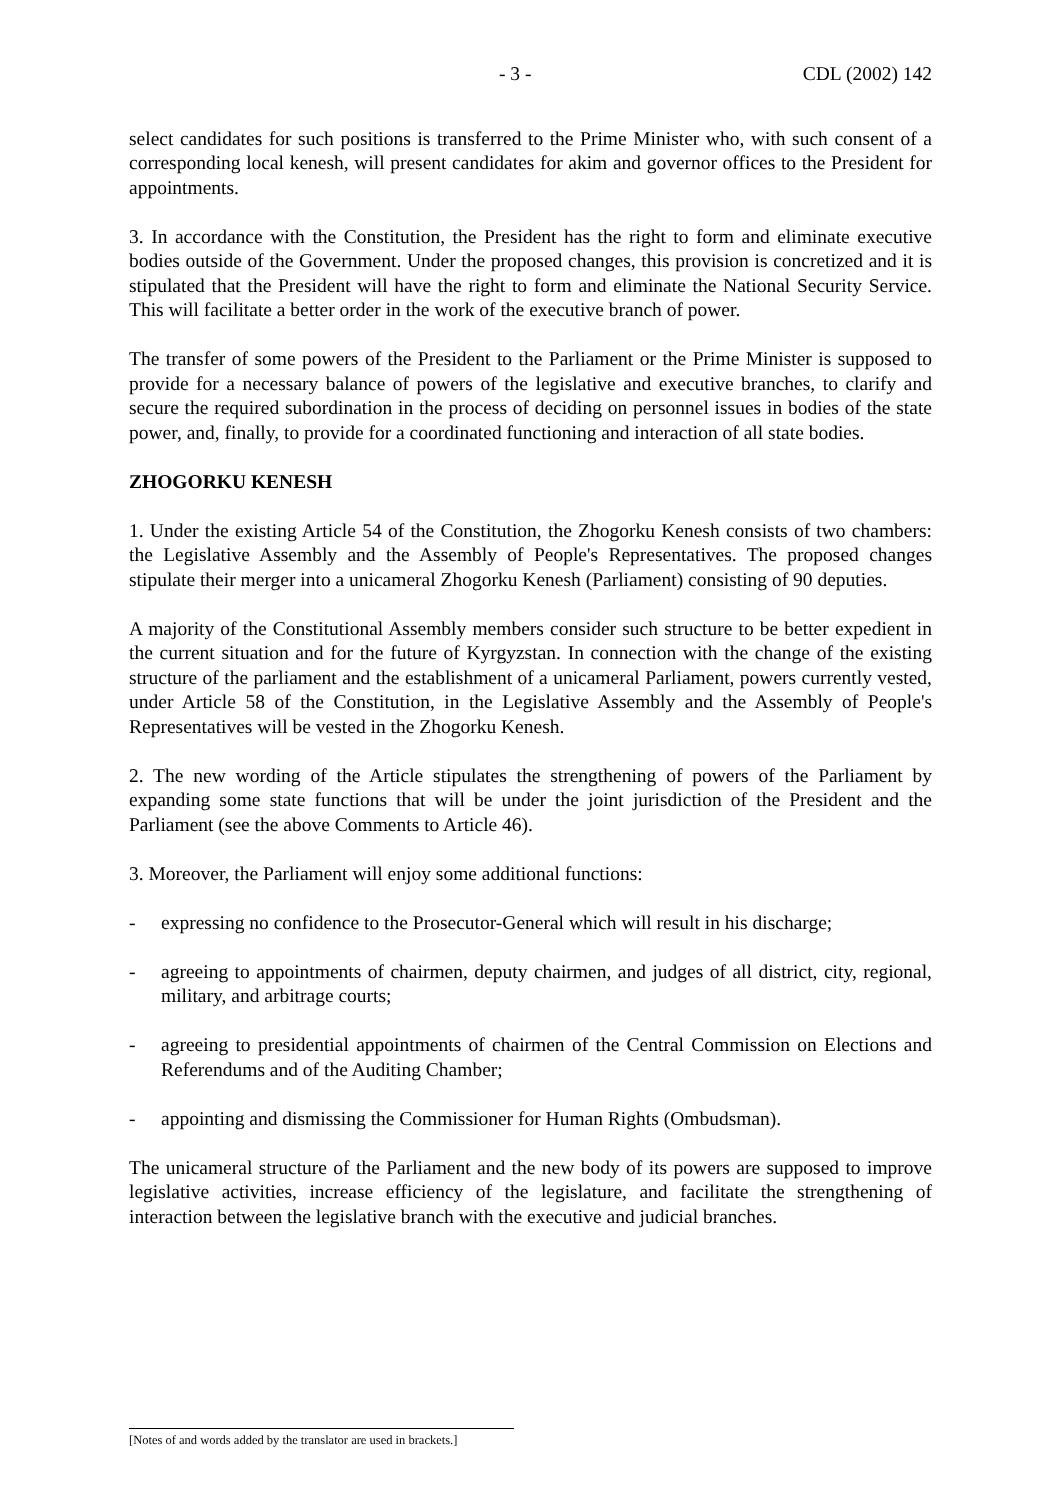- 3 - CDL (2002) 142
select candidates for such positions is transferred to the Prime Minister who, with such consent of a corresponding local kenesh, will present candidates for akim and governor offices to the President for appointments.
3. In accordance with the Constitution, the President has the right to form and eliminate executive bodies outside of the Government. Under the proposed changes, this provision is concretized and it is stipulated that the President will have the right to form and eliminate the National Security Service. This will facilitate a better order in the work of the executive branch of power.
The transfer of some powers of the President to the Parliament or the Prime Minister is supposed to provide for a necessary balance of powers of the legislative and executive branches, to clarify and secure the required subordination in the process of deciding on personnel issues in bodies of the state power, and, finally, to provide for a coordinated functioning and interaction of all state bodies.
ZHOGORKU KENESH
1. Under the existing Article 54 of the Constitution, the Zhogorku Kenesh consists of two chambers: the Legislative Assembly and the Assembly of People's Representatives. The proposed changes stipulate their merger into a unicameral Zhogorku Kenesh (Parliament) consisting of 90 deputies.
A majority of the Constitutional Assembly members consider such structure to be better expedient in the current situation and for the future of Kyrgyzstan. In connection with the change of the existing structure of the parliament and the establishment of a unicameral Parliament, powers currently vested, under Article 58 of the Constitution, in the Legislative Assembly and the Assembly of People's Representatives will be vested in the Zhogorku Kenesh.
2. The new wording of the Article stipulates the strengthening of powers of the Parliament by expanding some state functions that will be under the joint jurisdiction of the President and the Parliament (see the above Comments to Article 46).
3. Moreover, the Parliament will enjoy some additional functions:
- expressing no confidence to the Prosecutor-General which will result in his discharge;
- agreeing to appointments of chairmen, deputy chairmen, and judges of all district, city, regional, military, and arbitrage courts;
- agreeing to presidential appointments of chairmen of the Central Commission on Elections and Referendums and of the Auditing Chamber;
- appointing and dismissing the Commissioner for Human Rights (Ombudsman).
The unicameral structure of the Parliament and the new body of its powers are supposed to improve legislative activities, increase efficiency of the legislature, and facilitate the strengthening of interaction between the legislative branch with the executive and judicial branches.
[Notes of and words added by the translator are used in brackets.]